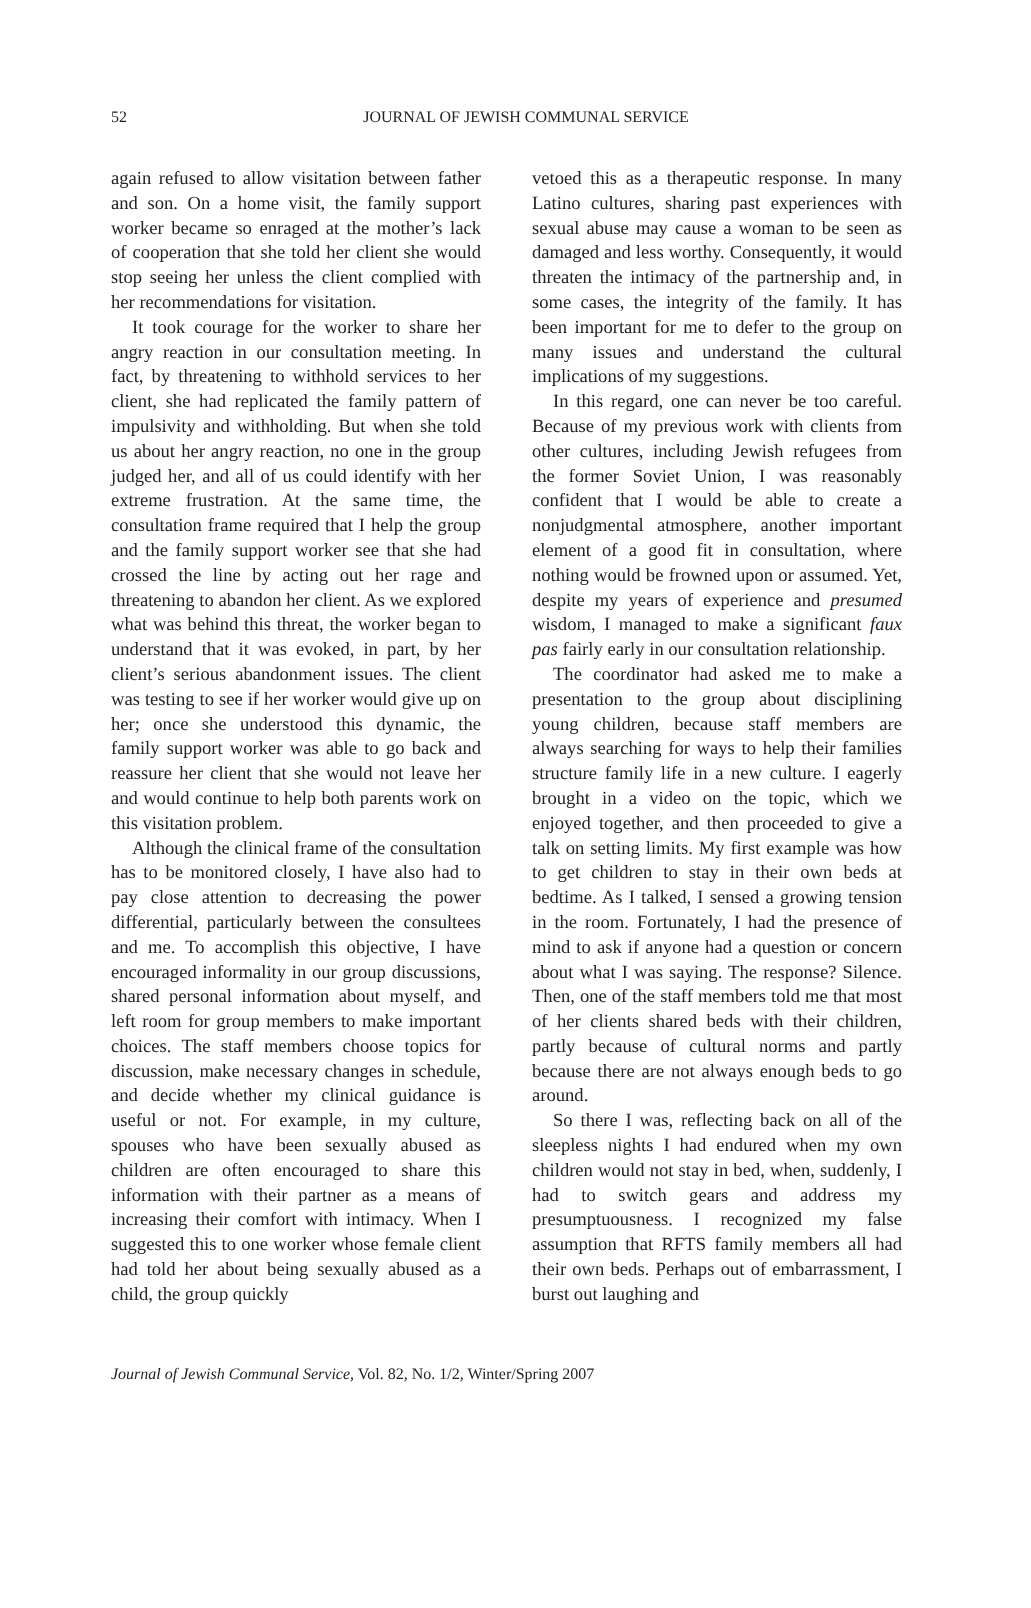52
JOURNAL OF JEWISH COMMUNAL SERVICE
again refused to allow visitation between father and son. On a home visit, the family support worker became so enraged at the mother’s lack of cooperation that she told her client she would stop seeing her unless the client complied with her recommendations for visitation.
It took courage for the worker to share her angry reaction in our consultation meeting. In fact, by threatening to withhold services to her client, she had replicated the family pattern of impulsivity and withholding. But when she told us about her angry reaction, no one in the group judged her, and all of us could identify with her extreme frustration. At the same time, the consultation frame required that I help the group and the family support worker see that she had crossed the line by acting out her rage and threatening to abandon her client. As we explored what was behind this threat, the worker began to understand that it was evoked, in part, by her client’s serious abandonment issues. The client was testing to see if her worker would give up on her; once she understood this dynamic, the family support worker was able to go back and reassure her client that she would not leave her and would continue to help both parents work on this visitation problem.
Although the clinical frame of the consultation has to be monitored closely, I have also had to pay close attention to decreasing the power differential, particularly between the consultees and me. To accomplish this objective, I have encouraged informality in our group discussions, shared personal information about myself, and left room for group members to make important choices. The staff members choose topics for discussion, make necessary changes in schedule, and decide whether my clinical guidance is useful or not. For example, in my culture, spouses who have been sexually abused as children are often encouraged to share this information with their partner as a means of increasing their comfort with intimacy. When I suggested this to one worker whose female client had told her about being sexually abused as a child, the group quickly
vetoed this as a therapeutic response. In many Latino cultures, sharing past experiences with sexual abuse may cause a woman to be seen as damaged and less worthy. Consequently, it would threaten the intimacy of the partnership and, in some cases, the integrity of the family. It has been important for me to defer to the group on many issues and understand the cultural implications of my suggestions.
In this regard, one can never be too careful. Because of my previous work with clients from other cultures, including Jewish refugees from the former Soviet Union, I was reasonably confident that I would be able to create a nonjudgmental atmosphere, another important element of a good fit in consultation, where nothing would be frowned upon or assumed. Yet, despite my years of experience and presumed wisdom, I managed to make a significant faux pas fairly early in our consultation relationship.
The coordinator had asked me to make a presentation to the group about disciplining young children, because staff members are always searching for ways to help their families structure family life in a new culture. I eagerly brought in a video on the topic, which we enjoyed together, and then proceeded to give a talk on setting limits. My first example was how to get children to stay in their own beds at bedtime. As I talked, I sensed a growing tension in the room. Fortunately, I had the presence of mind to ask if anyone had a question or concern about what I was saying. The response? Silence. Then, one of the staff members told me that most of her clients shared beds with their children, partly because of cultural norms and partly because there are not always enough beds to go around.
So there I was, reflecting back on all of the sleepless nights I had endured when my own children would not stay in bed, when, suddenly, I had to switch gears and address my presumptuousness. I recognized my false assumption that RFTS family members all had their own beds. Perhaps out of embarrassment, I burst out laughing and
Journal of Jewish Communal Service, Vol. 82, No. 1/2, Winter/Spring 2007